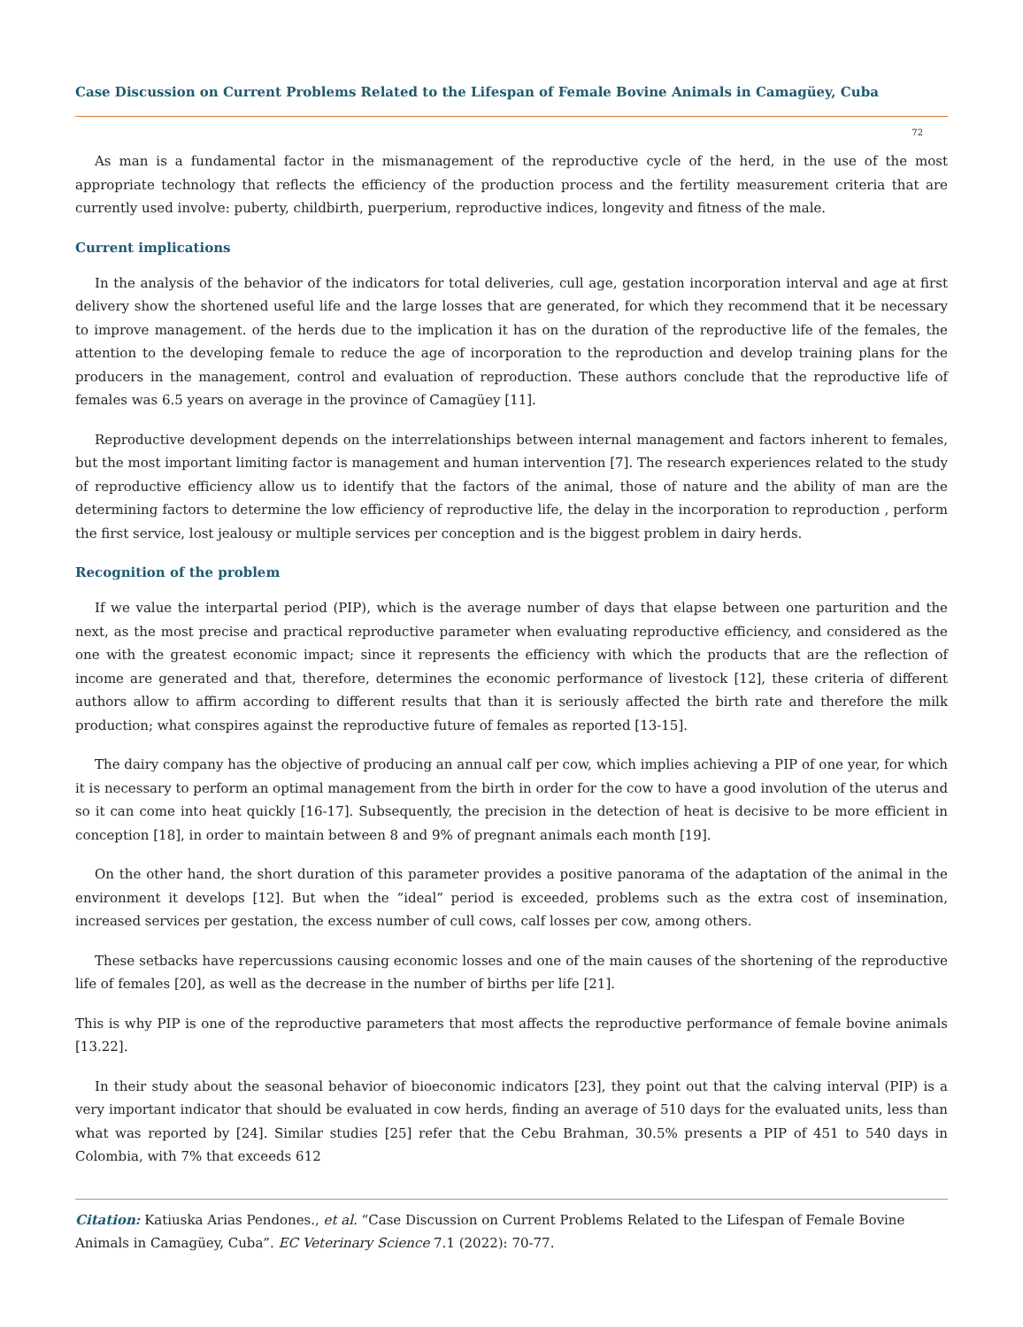Case Discussion on Current Problems Related to the Lifespan of Female Bovine Animals in Camagüey, Cuba
72
As man is a fundamental factor in the mismanagement of the reproductive cycle of the herd, in the use of the most appropriate technology that reflects the efficiency of the production process and the fertility measurement criteria that are currently used involve: puberty, childbirth, puerperium, reproductive indices, longevity and fitness of the male.
Current implications
In the analysis of the behavior of the indicators for total deliveries, cull age, gestation incorporation interval and age at first delivery show the shortened useful life and the large losses that are generated, for which they recommend that it be necessary to improve management. of the herds due to the implication it has on the duration of the reproductive life of the females, the attention to the developing female to reduce the age of incorporation to the reproduction and develop training plans for the producers in the management, control and evaluation of reproduction. These authors conclude that the reproductive life of females was 6.5 years on average in the province of Camagüey [11].
Reproductive development depends on the interrelationships between internal management and factors inherent to females, but the most important limiting factor is management and human intervention [7]. The research experiences related to the study of reproductive efficiency allow us to identify that the factors of the animal, those of nature and the ability of man are the determining factors to determine the low efficiency of reproductive life, the delay in the incorporation to reproduction , perform the first service, lost jealousy or multiple services per conception and is the biggest problem in dairy herds.
Recognition of the problem
If we value the interpartal period (PIP), which is the average number of days that elapse between one parturition and the next, as the most precise and practical reproductive parameter when evaluating reproductive efficiency, and considered as the one with the greatest economic impact; since it represents the efficiency with which the products that are the reflection of income are generated and that, therefore, determines the economic performance of livestock [12], these criteria of different authors allow to affirm according to different results that than it is seriously affected the birth rate and therefore the milk production; what conspires against the reproductive future of females as reported [13-15].
The dairy company has the objective of producing an annual calf per cow, which implies achieving a PIP of one year, for which it is necessary to perform an optimal management from the birth in order for the cow to have a good involution of the uterus and so it can come into heat quickly [16-17]. Subsequently, the precision in the detection of heat is decisive to be more efficient in conception [18], in order to maintain between 8 and 9% of pregnant animals each month [19].
On the other hand, the short duration of this parameter provides a positive panorama of the adaptation of the animal in the environment it develops [12]. But when the “ideal” period is exceeded, problems such as the extra cost of insemination, increased services per gestation, the excess number of cull cows, calf losses per cow, among others.
These setbacks have repercussions causing economic losses and one of the main causes of the shortening of the reproductive life of females [20], as well as the decrease in the number of births per life [21].
This is why PIP is one of the reproductive parameters that most affects the reproductive performance of female bovine animals [13.22].
In their study about the seasonal behavior of bioeconomic indicators [23], they point out that the calving interval (PIP) is a very important indicator that should be evaluated in cow herds, finding an average of 510 days for the evaluated units, less than what was reported by [24]. Similar studies [25] refer that the Cebu Brahman, 30.5% presents a PIP of 451 to 540 days in Colombia, with 7% that exceeds 612
Citation: Katiuska Arias Pendones., et al. “Case Discussion on Current Problems Related to the Lifespan of Female Bovine Animals in Camagüey, Cuba”. EC Veterinary Science 7.1 (2022): 70-77.